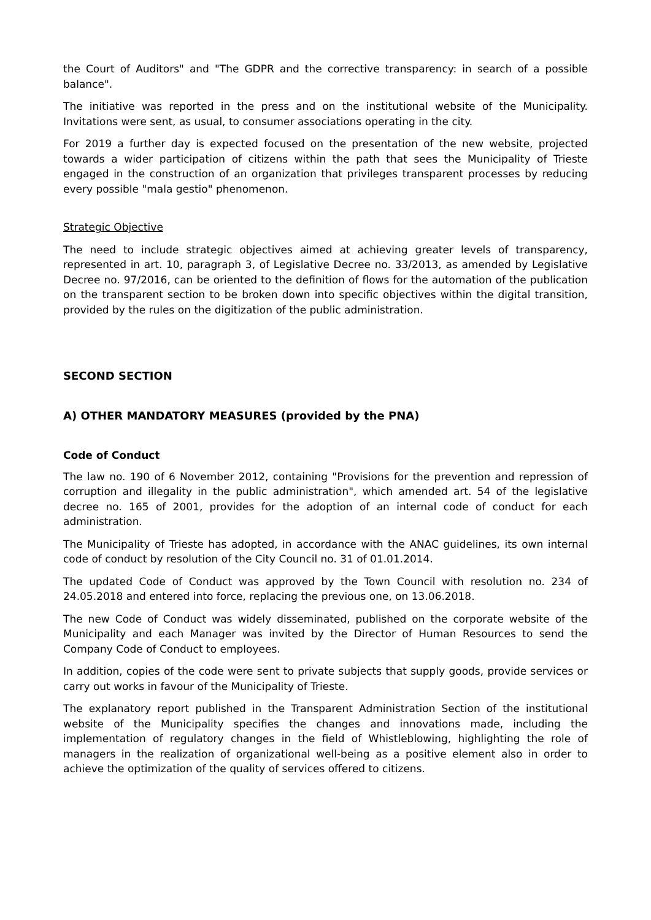the Court of Auditors" and "The GDPR and the corrective transparency: in search of a possible balance".
The initiative was reported in the press and on the institutional website of the Municipality. Invitations were sent, as usual, to consumer associations operating in the city.
For 2019 a further day is expected focused on the presentation of the new website, projected towards a wider participation of citizens within the path that sees the Municipality of Trieste engaged in the construction of an organization that privileges transparent processes by reducing every possible "mala gestio" phenomenon.
Strategic Objective
The need to include strategic objectives aimed at achieving greater levels of transparency, represented in art. 10, paragraph 3, of Legislative Decree no. 33/2013, as amended by Legislative Decree no. 97/2016, can be oriented to the definition of flows for the automation of the publication on the transparent section to be broken down into specific objectives within the digital transition, provided by the rules on the digitization of the public administration.
SECOND SECTION
A) OTHER MANDATORY MEASURES (provided by the PNA)
Code of Conduct
The law no. 190 of 6 November 2012, containing "Provisions for the prevention and repression of corruption and illegality in the public administration", which amended art. 54 of the legislative decree no. 165 of 2001, provides for the adoption of an internal code of conduct for each administration.
The Municipality of Trieste has adopted, in accordance with the ANAC guidelines, its own internal code of conduct by resolution of the City Council no. 31 of 01.01.2014.
The updated Code of Conduct was approved by the Town Council with resolution no. 234 of 24.05.2018 and entered into force, replacing the previous one, on 13.06.2018.
The new Code of Conduct was widely disseminated, published on the corporate website of the Municipality and each Manager was invited by the Director of Human Resources to send the Company Code of Conduct to employees.
In addition, copies of the code were sent to private subjects that supply goods, provide services or carry out works in favour of the Municipality of Trieste.
The explanatory report published in the Transparent Administration Section of the institutional website of the Municipality specifies the changes and innovations made, including the implementation of regulatory changes in the field of Whistleblowing, highlighting the role of managers in the realization of organizational well-being as a positive element also in order to achieve the optimization of the quality of services offered to citizens.